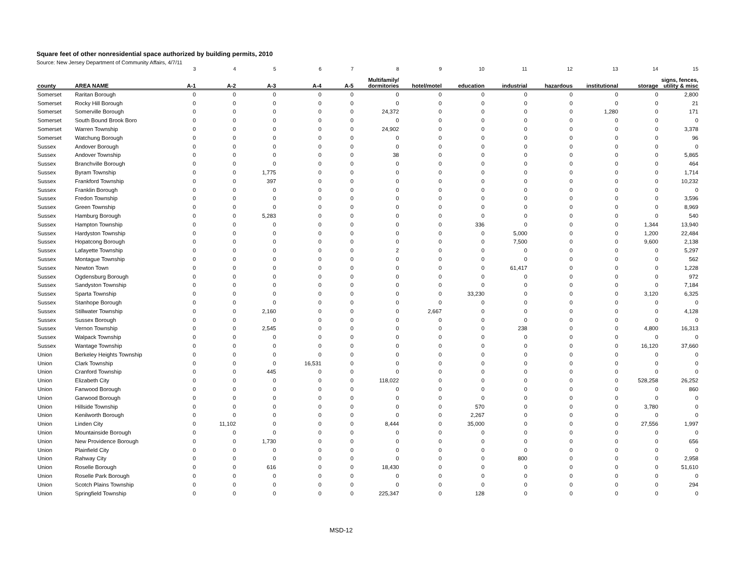Square feet of other nonresidential space authorized by building permits, 2010
Source: New Jersey Department of Community Affairs, 4/7/11
| | | 3 | 4 | 5 | 6 | 7 | 8 | 9 | 10 | 11 | 12 | 13 | 14 | 15 |
| county | AREA NAME | A-1 | A-2 | A-3 | A-4 | A-5 | Multifamily/ dormitories | hotel/motel | education | industrial | hazardous | institutional | storage | signs, fences, utility & misc |
| Somerset | Raritan Borough | 0 | 0 | 0 | 0 | 0 | 0 | 0 | 0 | 0 | 0 | 0 | 0 | 2,800 |
| Somerset | Rocky Hill Borough | 0 | 0 | 0 | 0 | 0 | 0 | 0 | 0 | 0 | 0 | 0 | 0 | 21 |
| Somerset | Somerville Borough | 0 | 0 | 0 | 0 | 0 | 24,372 | 0 | 0 | 0 | 0 | 1,280 | 0 | 171 |
| Somerset | South Bound Brook Boro | 0 | 0 | 0 | 0 | 0 | 0 | 0 | 0 | 0 | 0 | 0 | 0 | 0 |
| Somerset | Warren Township | 0 | 0 | 0 | 0 | 0 | 24,902 | 0 | 0 | 0 | 0 | 0 | 0 | 3,378 |
| Somerset | Watchung Borough | 0 | 0 | 0 | 0 | 0 | 0 | 0 | 0 | 0 | 0 | 0 | 0 | 96 |
| Sussex | Andover Borough | 0 | 0 | 0 | 0 | 0 | 0 | 0 | 0 | 0 | 0 | 0 | 0 | 0 |
| Sussex | Andover Township | 0 | 0 | 0 | 0 | 0 | 38 | 0 | 0 | 0 | 0 | 0 | 0 | 5,865 |
| Sussex | Branchville Borough | 0 | 0 | 0 | 0 | 0 | 0 | 0 | 0 | 0 | 0 | 0 | 0 | 464 |
| Sussex | Byram Township | 0 | 0 | 1,775 | 0 | 0 | 0 | 0 | 0 | 0 | 0 | 0 | 0 | 1,714 |
| Sussex | Frankford Township | 0 | 0 | 397 | 0 | 0 | 0 | 0 | 0 | 0 | 0 | 0 | 0 | 10,232 |
| Sussex | Franklin Borough | 0 | 0 | 0 | 0 | 0 | 0 | 0 | 0 | 0 | 0 | 0 | 0 | 0 |
| Sussex | Fredon Township | 0 | 0 | 0 | 0 | 0 | 0 | 0 | 0 | 0 | 0 | 0 | 0 | 3,596 |
| Sussex | Green Township | 0 | 0 | 0 | 0 | 0 | 0 | 0 | 0 | 0 | 0 | 0 | 0 | 8,969 |
| Sussex | Hamburg Borough | 0 | 0 | 5,283 | 0 | 0 | 0 | 0 | 0 | 0 | 0 | 0 | 0 | 540 |
| Sussex | Hampton Township | 0 | 0 | 0 | 0 | 0 | 0 | 0 | 336 | 0 | 0 | 0 | 1,344 | 13,940 |
| Sussex | Hardyston Township | 0 | 0 | 0 | 0 | 0 | 0 | 0 | 0 | 5,000 | 0 | 0 | 1,200 | 22,484 |
| Sussex | Hopatcong Borough | 0 | 0 | 0 | 0 | 0 | 0 | 0 | 0 | 7,500 | 0 | 0 | 9,600 | 2,138 |
| Sussex | Lafayette Township | 0 | 0 | 0 | 0 | 0 | 2 | 0 | 0 | 0 | 0 | 0 | 0 | 5,297 |
| Sussex | Montague Township | 0 | 0 | 0 | 0 | 0 | 0 | 0 | 0 | 0 | 0 | 0 | 0 | 562 |
| Sussex | Newton Town | 0 | 0 | 0 | 0 | 0 | 0 | 0 | 0 | 61,417 | 0 | 0 | 0 | 1,228 |
| Sussex | Ogdensburg Borough | 0 | 0 | 0 | 0 | 0 | 0 | 0 | 0 | 0 | 0 | 0 | 0 | 972 |
| Sussex | Sandyston Township | 0 | 0 | 0 | 0 | 0 | 0 | 0 | 0 | 0 | 0 | 0 | 0 | 7,184 |
| Sussex | Sparta Township | 0 | 0 | 0 | 0 | 0 | 0 | 0 | 33,230 | 0 | 0 | 0 | 3,120 | 6,325 |
| Sussex | Stanhope Borough | 0 | 0 | 0 | 0 | 0 | 0 | 0 | 0 | 0 | 0 | 0 | 0 | 0 |
| Sussex | Stillwater Township | 0 | 0 | 2,160 | 0 | 0 | 0 | 2,667 | 0 | 0 | 0 | 0 | 0 | 4,128 |
| Sussex | Sussex Borough | 0 | 0 | 0 | 0 | 0 | 0 | 0 | 0 | 0 | 0 | 0 | 0 | 0 |
| Sussex | Vernon Township | 0 | 0 | 2,545 | 0 | 0 | 0 | 0 | 0 | 238 | 0 | 0 | 4,800 | 16,313 |
| Sussex | Walpack Township | 0 | 0 | 0 | 0 | 0 | 0 | 0 | 0 | 0 | 0 | 0 | 0 | 0 |
| Sussex | Wantage Township | 0 | 0 | 0 | 0 | 0 | 0 | 0 | 0 | 0 | 0 | 0 | 16,120 | 37,660 |
| Union | Berkeley Heights Township | 0 | 0 | 0 | 0 | 0 | 0 | 0 | 0 | 0 | 0 | 0 | 0 | 0 |
| Union | Clark Township | 0 | 0 | 0 | 16,531 | 0 | 0 | 0 | 0 | 0 | 0 | 0 | 0 | 0 |
| Union | Cranford Township | 0 | 0 | 445 | 0 | 0 | 0 | 0 | 0 | 0 | 0 | 0 | 0 | 0 |
| Union | Elizabeth City | 0 | 0 | 0 | 0 | 0 | 118,022 | 0 | 0 | 0 | 0 | 0 | 528,258 | 26,252 |
| Union | Fanwood Borough | 0 | 0 | 0 | 0 | 0 | 0 | 0 | 0 | 0 | 0 | 0 | 0 | 860 |
| Union | Garwood Borough | 0 | 0 | 0 | 0 | 0 | 0 | 0 | 0 | 0 | 0 | 0 | 0 | 0 |
| Union | Hillside Township | 0 | 0 | 0 | 0 | 0 | 0 | 0 | 570 | 0 | 0 | 0 | 3,780 | 0 |
| Union | Kenilworth Borough | 0 | 0 | 0 | 0 | 0 | 0 | 0 | 2,267 | 0 | 0 | 0 | 0 | 0 |
| Union | Linden City | 0 | 11,102 | 0 | 0 | 0 | 8,444 | 0 | 35,000 | 0 | 0 | 0 | 27,556 | 1,997 |
| Union | Mountainside Borough | 0 | 0 | 0 | 0 | 0 | 0 | 0 | 0 | 0 | 0 | 0 | 0 | 0 |
| Union | New Providence Borough | 0 | 0 | 1,730 | 0 | 0 | 0 | 0 | 0 | 0 | 0 | 0 | 0 | 656 |
| Union | Plainfield City | 0 | 0 | 0 | 0 | 0 | 0 | 0 | 0 | 0 | 0 | 0 | 0 | 0 |
| Union | Rahway City | 0 | 0 | 0 | 0 | 0 | 0 | 0 | 0 | 800 | 0 | 0 | 0 | 2,958 |
| Union | Roselle Borough | 0 | 0 | 616 | 0 | 0 | 18,430 | 0 | 0 | 0 | 0 | 0 | 0 | 51,610 |
| Union | Roselle Park Borough | 0 | 0 | 0 | 0 | 0 | 0 | 0 | 0 | 0 | 0 | 0 | 0 | 0 |
| Union | Scotch Plains Township | 0 | 0 | 0 | 0 | 0 | 0 | 0 | 0 | 0 | 0 | 0 | 0 | 294 |
| Union | Springfield Township | 0 | 0 | 0 | 0 | 0 | 225,347 | 0 | 128 | 0 | 0 | 0 | 0 | 0 |
MSD-12